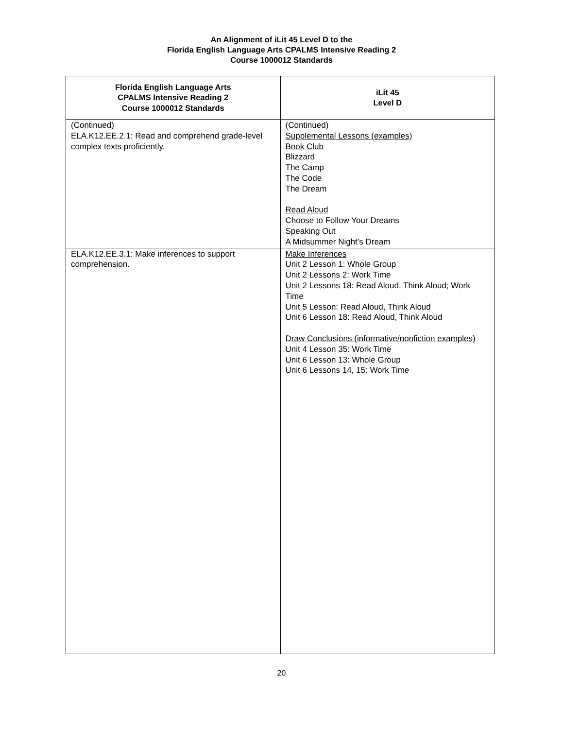An Alignment of iLit 45 Level D to the
Florida English Language Arts CPALMS Intensive Reading 2
Course 1000012 Standards
| Florida English Language Arts CPALMS Intensive Reading 2 Course 1000012 Standards | iLit 45 Level D |
| --- | --- |
| (Continued) ELA.K12.EE.2.1: Read and comprehend grade-level complex texts proficiently. | (Continued) Supplemental Lessons (examples) Book Club Blizzard The Camp The Code The Dream Read Aloud Choose to Follow Your Dreams Speaking Out A Midsummer Night’s Dream |
| ELA.K12.EE.3.1: Make inferences to support comprehension. | Make Inferences Unit 2 Lesson 1: Whole Group Unit 2 Lessons 2: Work Time Unit 2 Lessons 18: Read Aloud, Think Aloud; Work Time Unit 5 Lesson: Read Aloud, Think Aloud Unit 6 Lesson 18: Read Aloud, Think Aloud Draw Conclusions (informative/nonfiction examples) Unit 4 Lesson 35: Work Time Unit 6 Lesson 13: Whole Group Unit 6 Lessons 14, 15: Work Time |
20